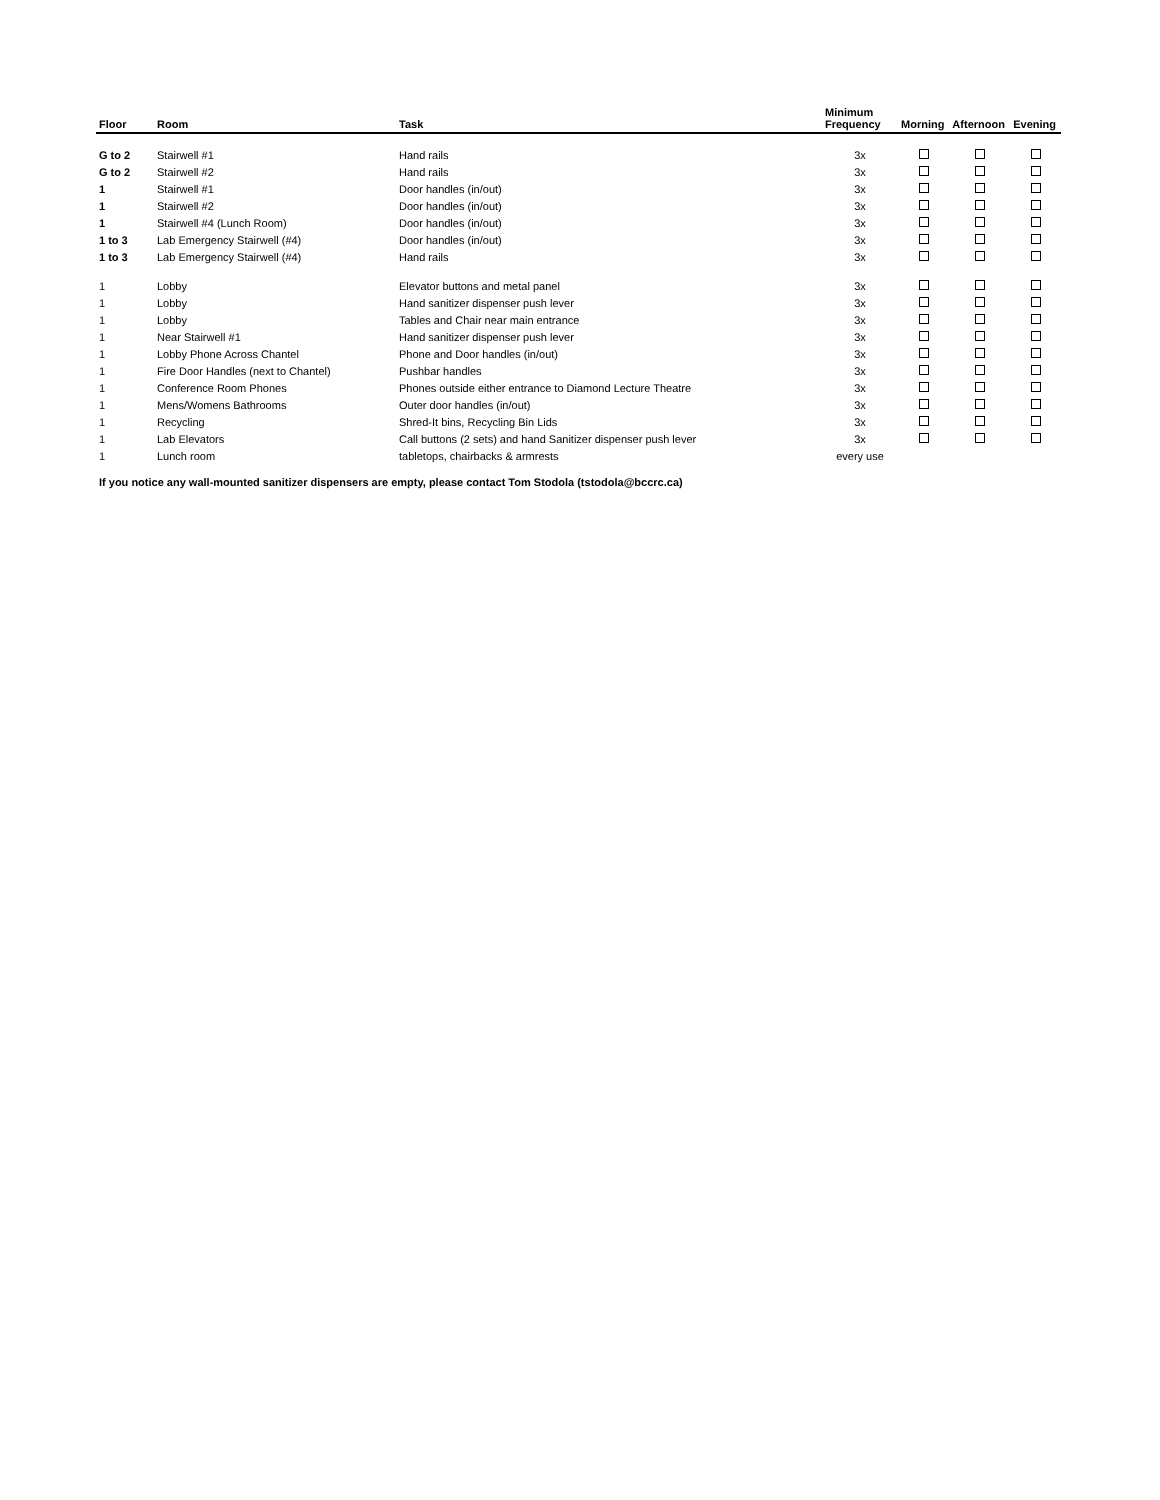| Floor | Room | Task | Minimum Frequency | Morning | Afternoon | Evening |
| --- | --- | --- | --- | --- | --- | --- |
| G to 2 | Stairwell #1 | Hand rails | 3x | | | |
| G to 2 | Stairwell #2 | Hand rails | 3x | | | |
| 1 | Stairwell #1 | Door handles (in/out) | 3x | | | |
| 1 | Stairwell #2 | Door handles (in/out) | 3x | | | |
| 1 | Stairwell #4 (Lunch Room) | Door handles (in/out) | 3x | | | |
| 1 to 3 | Lab Emergency Stairwell (#4) | Door handles (in/out) | 3x | | | |
| 1 to 3 | Lab Emergency Stairwell (#4) | Hand rails | 3x | | | |
| 1 | Lobby | Elevator buttons and metal panel | 3x | | | |
| 1 | Lobby | Hand sanitizer dispenser push lever | 3x | | | |
| 1 | Lobby | Tables and Chair near main entrance | 3x | | | |
| 1 | Near Stairwell #1 | Hand sanitizer dispenser push lever | 3x | | | |
| 1 | Lobby Phone Across Chantel | Phone and Door handles (in/out) | 3x | | | |
| 1 | Fire Door Handles (next to Chantel) | Pushbar handles | 3x | | | |
| 1 | Conference Room Phones | Phones outside either entrance to Diamond Lecture Theatre | 3x | | | |
| 1 | Mens/Womens Bathrooms | Outer door handles (in/out) | 3x | | | |
| 1 | Recycling | Shred-It bins, Recycling Bin Lids | 3x | | | |
| 1 | Lab Elevators | Call buttons (2 sets) and hand Sanitizer dispenser push lever | 3x | | | |
| 1 | Lunch room | tabletops, chairbacks & armrests | every use | | | |
If you notice any wall-mounted sanitizer dispensers are empty, please contact Tom Stodola (tstodola@bccrc.ca)